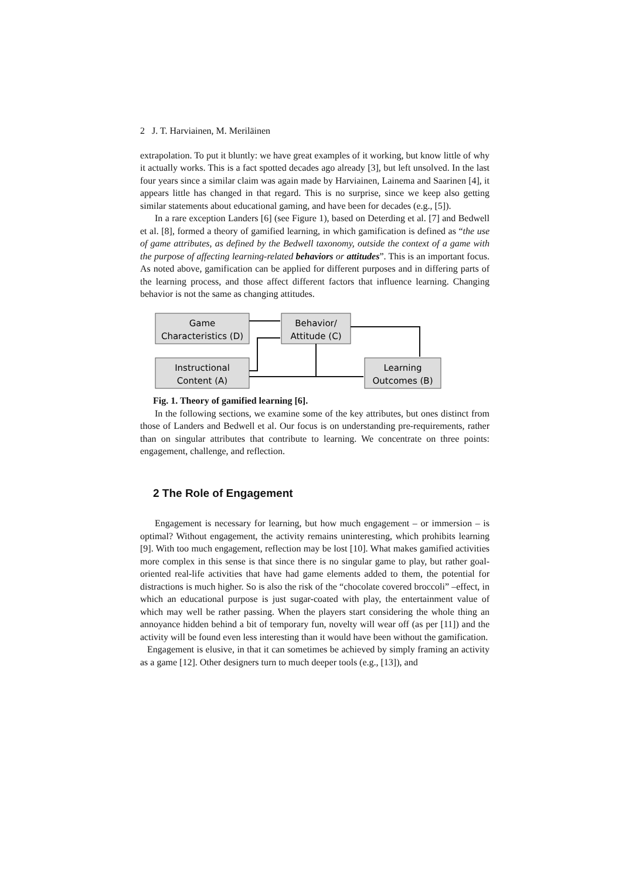2 J. T. Harviainen, M. Meriläinen
extrapolation. To put it bluntly: we have great examples of it working, but know little of why it actually works. This is a fact spotted decades ago already [3], but left unsolved. In the last four years since a similar claim was again made by Harviainen, Lainema and Saarinen [4], it appears little has changed in that regard. This is no surprise, since we keep also getting similar statements about educational gaming, and have been for decades (e.g., [5]).
In a rare exception Landers [6] (see Figure 1), based on Deterding et al. [7] and Bedwell et al. [8], formed a theory of gamified learning, in which gamification is defined as “the use of game attributes, as defined by the Bedwell taxonomy, outside the context of a game with the purpose of affecting learning-related behaviors or attitudes”. This is an important focus. As noted above, gamification can be applied for different purposes and in differing parts of the learning process, and those affect different factors that influence learning. Changing behavior is not the same as changing attitudes.
Game
Characteristics (D)
Behavior/
Attitude (C)
Instructional
Content (A)
Learning
Outcomes (B)
Fig. 1. Theory of gamified learning [6].
In the following sections, we examine some of the key attributes, but ones distinct from those of Landers and Bedwell et al. Our focus is on understanding pre-requirements, rather than on singular attributes that contribute to learning. We concentrate on three points: engagement, challenge, and reflection.
2 The Role of Engagement
Engagement is necessary for learning, but how much engagement – or immersion – is optimal? Without engagement, the activity remains uninteresting, which prohibits learning [9]. With too much engagement, reflection may be lost [10]. What makes gamified activities more complex in this sense is that since there is no singular game to play, but rather goal-oriented real-life activities that have had game elements added to them, the potential for distractions is much higher. So is also the risk of the “chocolate covered broccoli” –effect, in which an educational purpose is just sugar-coated with play, the entertainment value of which may well be rather passing. When the players start considering the whole thing an annoyance hidden behind a bit of temporary fun, novelty will wear off (as per [11]) and the activity will be found even less interesting than it would have been without the gamification.
Engagement is elusive, in that it can sometimes be achieved by simply framing an activity as a game [12]. Other designers turn to much deeper tools (e.g., [13]), and